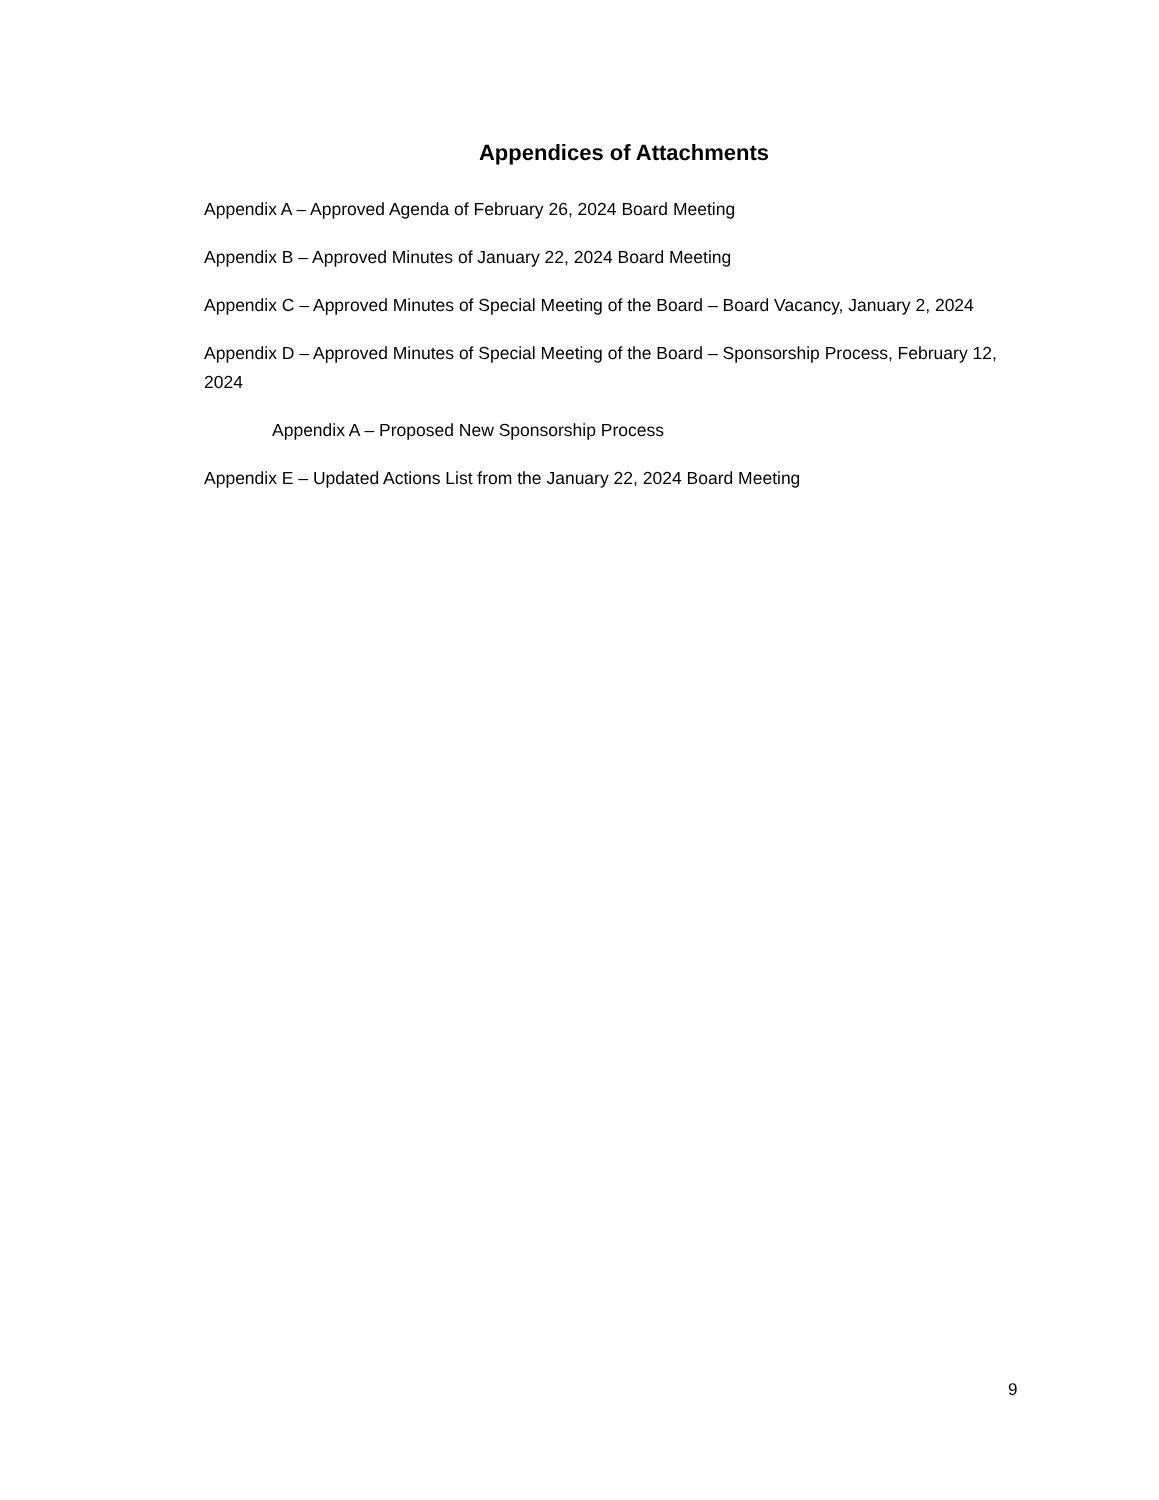Appendices of Attachments
Appendix A – Approved Agenda of February 26, 2024 Board Meeting
Appendix B – Approved Minutes of January 22, 2024 Board Meeting
Appendix C – Approved Minutes of Special Meeting of the Board – Board Vacancy, January 2, 2024
Appendix D – Approved Minutes of Special Meeting of the Board – Sponsorship Process, February 12, 2024
Appendix A – Proposed New Sponsorship Process
Appendix E – Updated Actions List from the January 22, 2024 Board Meeting
9